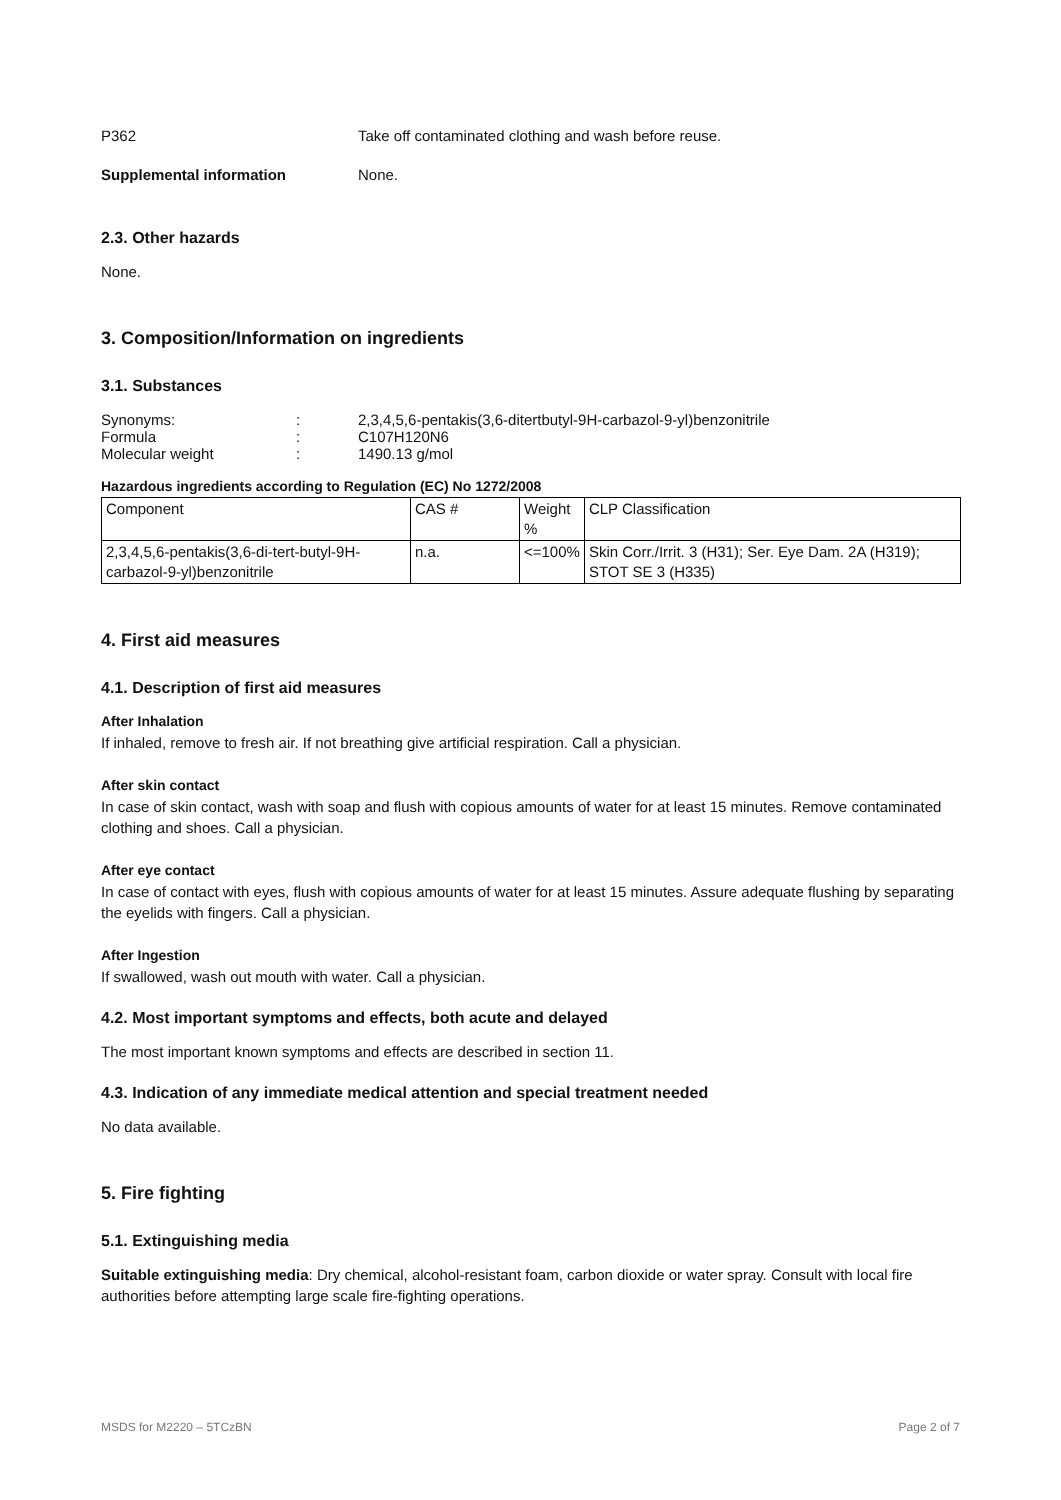P362 Take off contaminated clothing and wash before reuse.
Supplemental information None.
2.3. Other hazards
None.
3. Composition/Information on ingredients
3.1. Substances
Synonyms: : 2,3,4,5,6-pentakis(3,6-ditertbutyl-9H-carbazol-9-yl)benzonitrile
Formula : C107H120N6
Molecular weight : 1490.13 g/mol
Hazardous ingredients according to Regulation (EC) No 1272/2008
| Component | CAS # | Weight % | CLP Classification |
| --- | --- | --- | --- |
| 2,3,4,5,6-pentakis(3,6-di-tert-butyl-9H-carbazol-9-yl)benzonitrile | n.a. | <=100% | Skin Corr./Irrit. 3 (H31); Ser. Eye Dam. 2A (H319); STOT SE 3 (H335) |
4. First aid measures
4.1. Description of first aid measures
After Inhalation
If inhaled, remove to fresh air. If not breathing give artificial respiration. Call a physician.
After skin contact
In case of skin contact, wash with soap and flush with copious amounts of water for at least 15 minutes. Remove contaminated clothing and shoes. Call a physician.
After eye contact
In case of contact with eyes, flush with copious amounts of water for at least 15 minutes. Assure adequate flushing by separating the eyelids with fingers. Call a physician.
After Ingestion
If swallowed, wash out mouth with water. Call a physician.
4.2. Most important symptoms and effects, both acute and delayed
The most important known symptoms and effects are described in section 11.
4.3. Indication of any immediate medical attention and special treatment needed
No data available.
5. Fire fighting
5.1. Extinguishing media
Suitable extinguishing media: Dry chemical, alcohol-resistant foam, carbon dioxide or water spray. Consult with local fire authorities before attempting large scale fire-fighting operations.
MSDS for M2220 – 5TCzBN Page 2 of 7